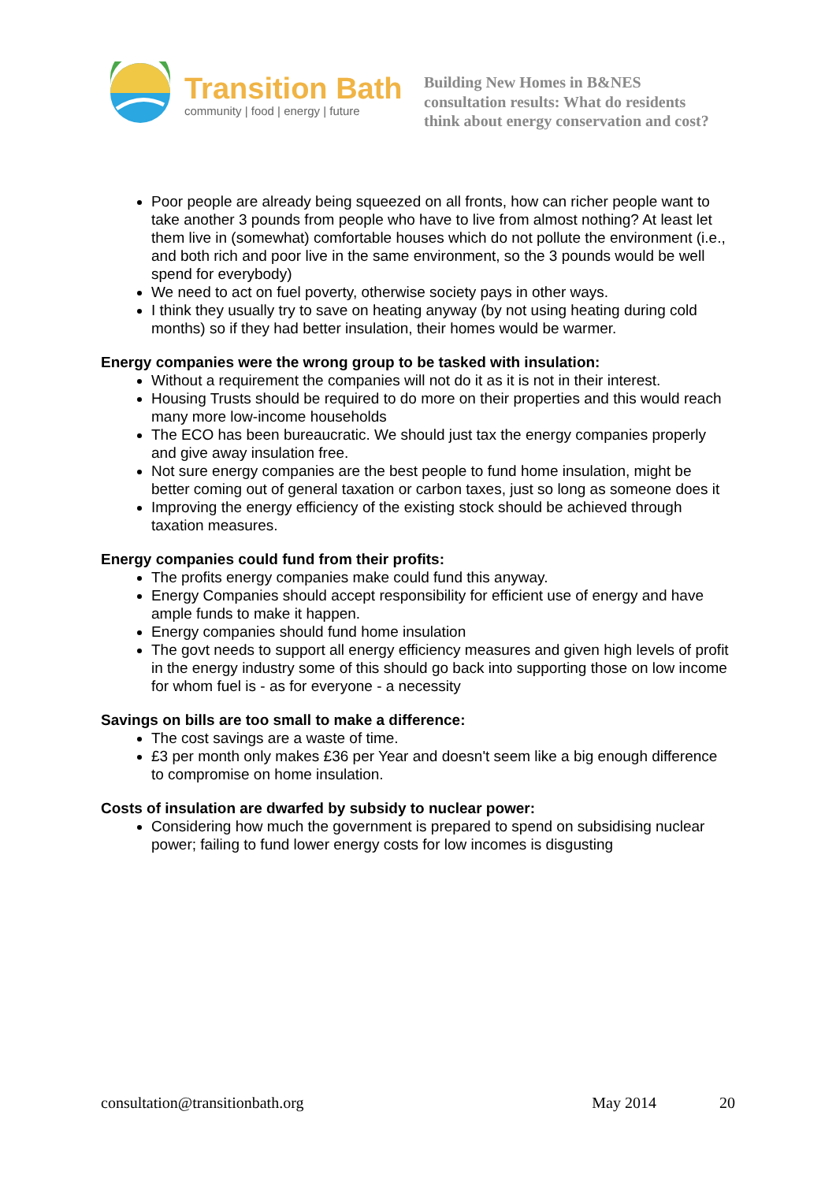Transition Bath
community | food | energy | future
Building New Homes in B&NES
consultation results: What do residents
think about energy conservation and cost?
Poor people are already being squeezed on all fronts, how can richer people want to take another 3 pounds from people who have to live from almost nothing? At least let them live in (somewhat) comfortable houses which do not pollute the environment (i.e., and both rich and poor live in the same environment, so the 3 pounds would be well spend for everybody)
We need to act on fuel poverty, otherwise society pays in other ways.
I think they usually try to save on heating anyway (by not using heating during cold months) so if they had better insulation, their homes would be warmer.
Energy companies were the wrong group to be tasked with insulation:
Without a requirement the companies will not do it as it is not in their interest.
Housing Trusts should be required to do more on their properties and this would reach many more low-income households
The ECO has been bureaucratic. We should just tax the energy companies properly and give away insulation free.
Not sure energy companies are the best people to fund home insulation, might be better coming out of general taxation or carbon taxes, just so long as someone does it
Improving the energy efficiency of the existing stock should be achieved through taxation measures.
Energy companies could fund from their profits:
The profits energy companies make could fund this anyway.
Energy Companies should accept responsibility for efficient use of energy and have ample funds to make it happen.
Energy companies should fund home insulation
The govt needs to support all energy efficiency measures and given high levels of profit in the energy industry some of this should go back into supporting those on low income for whom fuel is - as for everyone - a necessity
Savings on bills are too small to make a difference:
The cost savings are a waste of time.
£3 per month only makes £36 per Year and doesn't seem like a big enough difference to compromise on home insulation.
Costs of insulation are dwarfed by subsidy to nuclear power:
Considering how much the government is prepared to spend on subsidising nuclear power; failing to fund lower energy costs for low incomes is disgusting
consultation@transitionbath.org May 2014 20